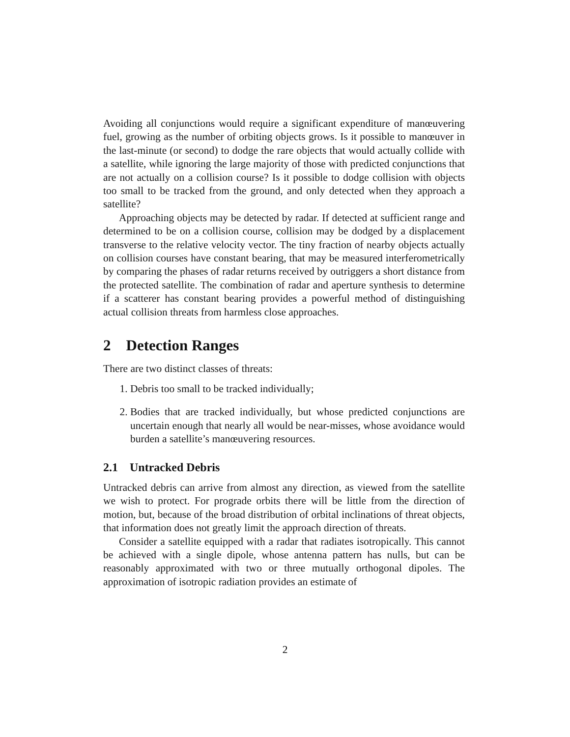Avoiding all conjunctions would require a significant expenditure of manœuvering fuel, growing as the number of orbiting objects grows. Is it possible to manœuver in the last-minute (or second) to dodge the rare objects that would actually collide with a satellite, while ignoring the large majority of those with predicted conjunctions that are not actually on a collision course? Is it possible to dodge collision with objects too small to be tracked from the ground, and only detected when they approach a satellite?
Approaching objects may be detected by radar. If detected at sufficient range and determined to be on a collision course, collision may be dodged by a displacement transverse to the relative velocity vector. The tiny fraction of nearby objects actually on collision courses have constant bearing, that may be measured interferometrically by comparing the phases of radar returns received by outriggers a short distance from the protected satellite. The combination of radar and aperture synthesis to determine if a scatterer has constant bearing provides a powerful method of distinguishing actual collision threats from harmless close approaches.
2 Detection Ranges
There are two distinct classes of threats:
1. Debris too small to be tracked individually;
2. Bodies that are tracked individually, but whose predicted conjunctions are uncertain enough that nearly all would be near-misses, whose avoidance would burden a satellite’s manœuvering resources.
2.1 Untracked Debris
Untracked debris can arrive from almost any direction, as viewed from the satellite we wish to protect. For prograde orbits there will be little from the direction of motion, but, because of the broad distribution of orbital inclinations of threat objects, that information does not greatly limit the approach direction of threats.
Consider a satellite equipped with a radar that radiates isotropically. This cannot be achieved with a single dipole, whose antenna pattern has nulls, but can be reasonably approximated with two or three mutually orthogonal dipoles. The approximation of isotropic radiation provides an estimate of
2